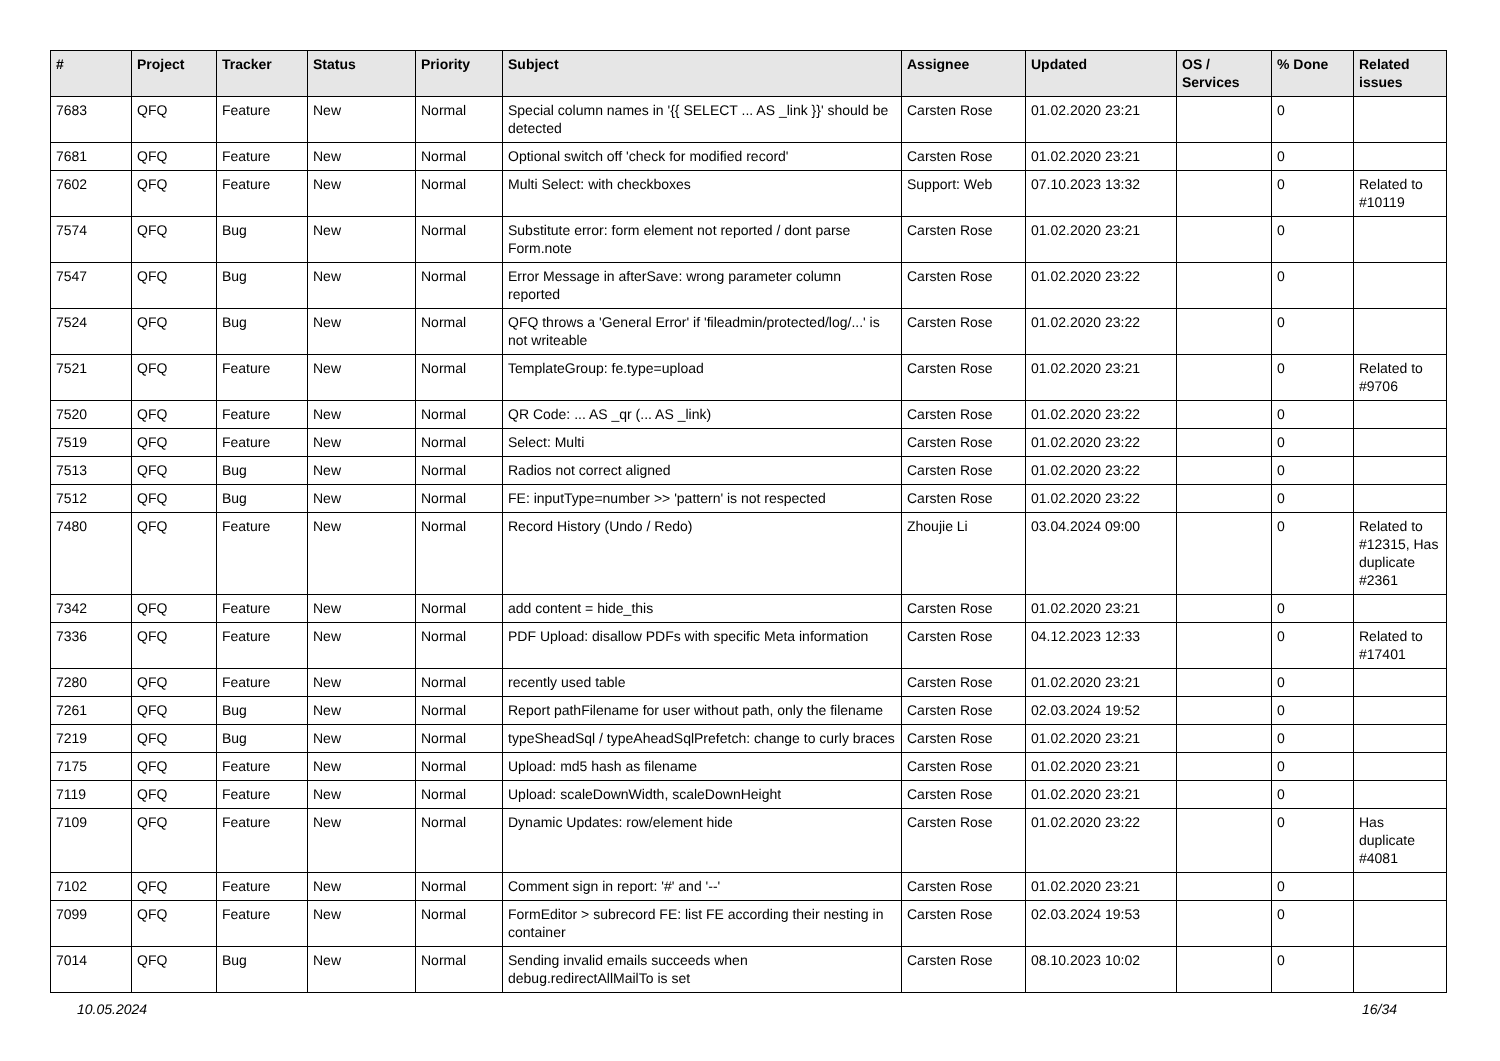| # | Project | Tracker | Status | Priority | Subject | Assignee | Updated | OS / Services | % Done | Related issues |
| --- | --- | --- | --- | --- | --- | --- | --- | --- | --- | --- |
| 7683 | QFQ | Feature | New | Normal | Special column names in '{{ SELECT ... AS _link }}' should be detected | Carsten Rose | 01.02.2020 23:21 | | 0 | |
| 7681 | QFQ | Feature | New | Normal | Optional switch off 'check for modified record' | Carsten Rose | 01.02.2020 23:21 | | 0 | |
| 7602 | QFQ | Feature | New | Normal | Multi Select: with checkboxes | Support: Web | 07.10.2023 13:32 | | 0 | Related to #10119 |
| 7574 | QFQ | Bug | New | Normal | Substitute error: form element not reported / dont parse Form.note | Carsten Rose | 01.02.2020 23:21 | | 0 | |
| 7547 | QFQ | Bug | New | Normal | Error Message in afterSave: wrong parameter column reported | Carsten Rose | 01.02.2020 23:22 | | 0 | |
| 7524 | QFQ | Bug | New | Normal | QFQ throws a 'General Error' if 'fileadmin/protected/log/...' is not writeable | Carsten Rose | 01.02.2020 23:22 | | 0 | |
| 7521 | QFQ | Feature | New | Normal | TemplateGroup: fe.type=upload | Carsten Rose | 01.02.2020 23:21 | | 0 | Related to #9706 |
| 7520 | QFQ | Feature | New | Normal | QR Code: ... AS _qr (... AS _link) | Carsten Rose | 01.02.2020 23:22 | | 0 | |
| 7519 | QFQ | Feature | New | Normal | Select: Multi | Carsten Rose | 01.02.2020 23:22 | | 0 | |
| 7513 | QFQ | Bug | New | Normal | Radios not correct aligned | Carsten Rose | 01.02.2020 23:22 | | 0 | |
| 7512 | QFQ | Bug | New | Normal | FE: inputType=number >> 'pattern' is not respected | Carsten Rose | 01.02.2020 23:22 | | 0 | |
| 7480 | QFQ | Feature | New | Normal | Record History (Undo / Redo) | Zhoujie Li | 03.04.2024 09:00 | | 0 | Related to #12315, Has duplicate #2361 |
| 7342 | QFQ | Feature | New | Normal | add content = hide_this | Carsten Rose | 01.02.2020 23:21 | | 0 | |
| 7336 | QFQ | Feature | New | Normal | PDF Upload: disallow PDFs with specific Meta information | Carsten Rose | 04.12.2023 12:33 | | 0 | Related to #17401 |
| 7280 | QFQ | Feature | New | Normal | recently used table | Carsten Rose | 01.02.2020 23:21 | | 0 | |
| 7261 | QFQ | Bug | New | Normal | Report pathFilename for user without path, only the filename | Carsten Rose | 02.03.2024 19:52 | | 0 | |
| 7219 | QFQ | Bug | New | Normal | typeSheadSql / typeAheadSqlPrefetch: change to curly braces | Carsten Rose | 01.02.2020 23:21 | | 0 | |
| 7175 | QFQ | Feature | New | Normal | Upload: md5 hash as filename | Carsten Rose | 01.02.2020 23:21 | | 0 | |
| 7119 | QFQ | Feature | New | Normal | Upload: scaleDownWidth, scaleDownHeight | Carsten Rose | 01.02.2020 23:21 | | 0 | |
| 7109 | QFQ | Feature | New | Normal | Dynamic Updates: row/element hide | Carsten Rose | 01.02.2020 23:22 | | 0 | Has duplicate #4081 |
| 7102 | QFQ | Feature | New | Normal | Comment sign in report: '#' and '--' | Carsten Rose | 01.02.2020 23:21 | | 0 | |
| 7099 | QFQ | Feature | New | Normal | FormEditor > subrecord FE: list FE according their nesting in container | Carsten Rose | 02.03.2024 19:53 | | 0 | |
| 7014 | QFQ | Bug | New | Normal | Sending invalid emails succeeds when debug.redirectAllMailTo is set | Carsten Rose | 08.10.2023 10:02 | | 0 | |
10.05.2024 16/34